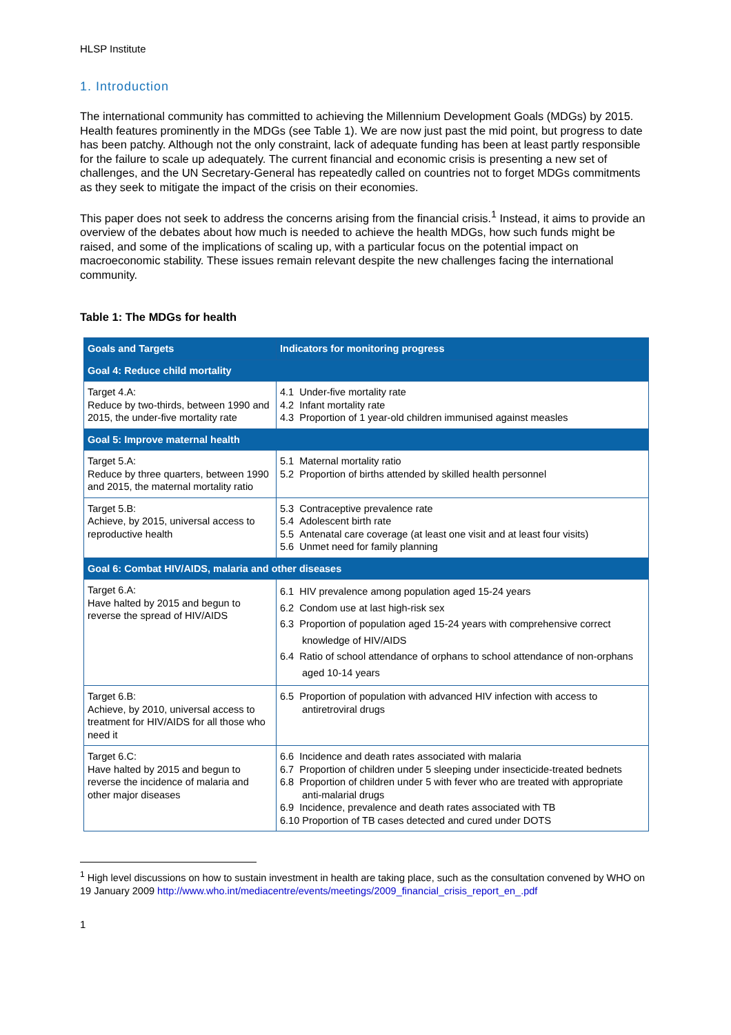HLSP Institute
1. Introduction
The international community has committed to achieving the Millennium Development Goals (MDGs) by 2015. Health features prominently in the MDGs (see Table 1). We are now just past the mid point, but progress to date has been patchy. Although not the only constraint, lack of adequate funding has been at least partly responsible for the failure to scale up adequately. The current financial and economic crisis is presenting a new set of challenges, and the UN Secretary-General has repeatedly called on countries not to forget MDGs commitments as they seek to mitigate the impact of the crisis on their economies.
This paper does not seek to address the concerns arising from the financial crisis.<sup>1</sup> Instead, it aims to provide an overview of the debates about how much is needed to achieve the health MDGs, how such funds might be raised, and some of the implications of scaling up, with a particular focus on the potential impact on macroeconomic stability. These issues remain relevant despite the new challenges facing the international community.
Table 1: The MDGs for health
| Goals and Targets | Indicators for monitoring progress |
| --- | --- |
| Goal 4: Reduce child mortality | |
| Target 4.A: Reduce by two-thirds, between 1990 and 2015, the under-five mortality rate | 4.1 Under-five mortality rate 4.2 Infant mortality rate 4.3 Proportion of 1 year-old children immunised against measles |
| Goal 5: Improve maternal health | |
| Target 5.A: Reduce by three quarters, between 1990 and 2015, the maternal mortality ratio | 5.1 Maternal mortality ratio 5.2 Proportion of births attended by skilled health personnel |
| Target 5.B: Achieve, by 2015, universal access to reproductive health | 5.3 Contraceptive prevalence rate 5.4 Adolescent birth rate 5.5 Antenatal care coverage (at least one visit and at least four visits) 5.6 Unmet need for family planning |
| Goal 6: Combat HIV/AIDS, malaria and other diseases | |
| Target 6.A: Have halted by 2015 and begun to reverse the spread of HIV/AIDS | 6.1 HIV prevalence among population aged 15-24 years 6.2 Condom use at last high-risk sex 6.3 Proportion of population aged 15-24 years with comprehensive correct knowledge of HIV/AIDS 6.4 Ratio of school attendance of orphans to school attendance of non-orphans aged 10-14 years |
| Target 6.B: Achieve, by 2010, universal access to treatment for HIV/AIDS for all those who need it | 6.5 Proportion of population with advanced HIV infection with access to antiretroviral drugs |
| Target 6.C: Have halted by 2015 and begun to reverse the incidence of malaria and other major diseases | 6.6 Incidence and death rates associated with malaria 6.7 Proportion of children under 5 sleeping under insecticide-treated bednets 6.8 Proportion of children under 5 with fever who are treated with appropriate anti-malarial drugs 6.9 Incidence, prevalence and death rates associated with TB 6.10 Proportion of TB cases detected and cured under DOTS |
<sup>1</sup> High level discussions on how to sustain investment in health are taking place, such as the consultation convened by WHO on 19 January 2009 http://www.who.int/mediacentre/events/meetings/2009_financial_crisis_report_en_.pdf
1